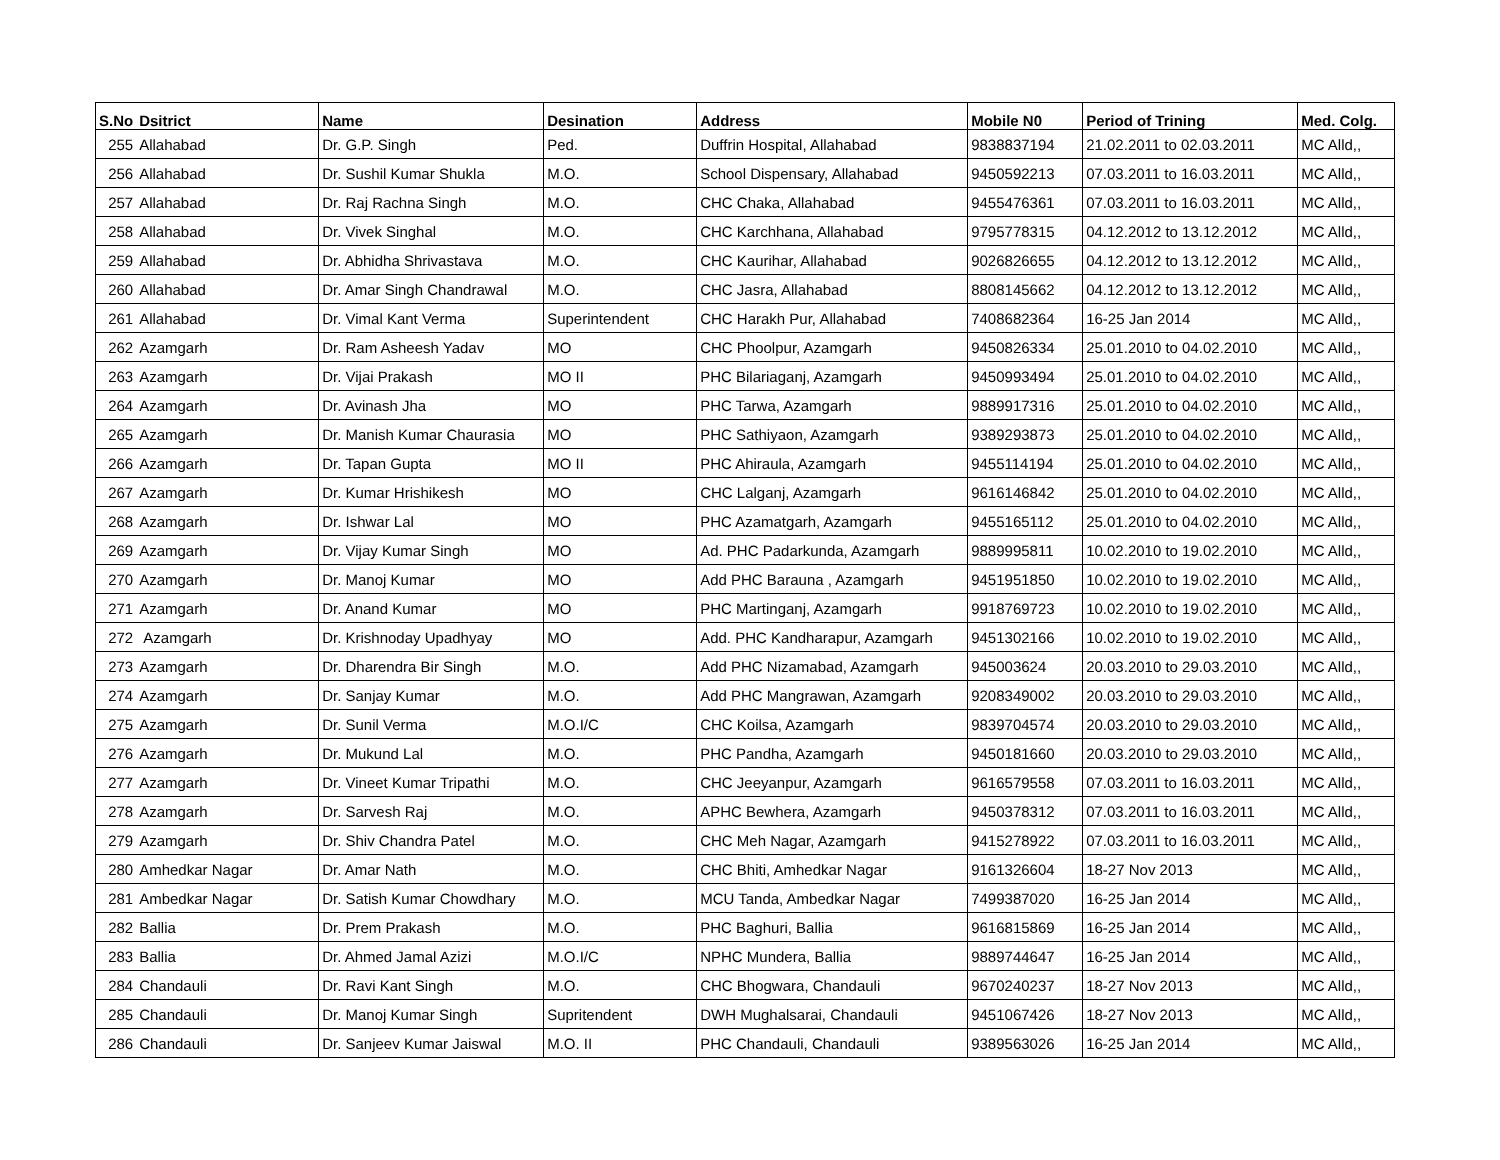| S.No | Dsitrict | Name | Desination | Address | Mobile N0 | Period of Trining | Med. Colg. |
| --- | --- | --- | --- | --- | --- | --- | --- |
| 255 | Allahabad | Dr. G.P. Singh | Ped. | Duffrin Hospital, Allahabad | 9838837194 | 21.02.2011 to 02.03.2011 | MC Alld,, |
| 256 | Allahabad | Dr. Sushil Kumar Shukla | M.O. | School Dispensary, Allahabad | 9450592213 | 07.03.2011 to 16.03.2011 | MC Alld,, |
| 257 | Allahabad | Dr. Raj Rachna Singh | M.O. | CHC Chaka, Allahabad | 9455476361 | 07.03.2011 to 16.03.2011 | MC Alld,, |
| 258 | Allahabad | Dr. Vivek Singhal | M.O. | CHC Karchhana, Allahabad | 9795778315 | 04.12.2012 to 13.12.2012 | MC Alld,, |
| 259 | Allahabad | Dr. Abhidha Shrivastava | M.O. | CHC Kaurihar, Allahabad | 9026826655 | 04.12.2012 to 13.12.2012 | MC Alld,, |
| 260 | Allahabad | Dr. Amar Singh Chandrawal | M.O. | CHC Jasra, Allahabad | 8808145662 | 04.12.2012 to 13.12.2012 | MC Alld,, |
| 261 | Allahabad | Dr. Vimal Kant Verma | Superintendent | CHC Harakh Pur, Allahabad | 7408682364 | 16-25 Jan 2014 | MC Alld,, |
| 262 | Azamgarh | Dr. Ram Asheesh Yadav | MO | CHC Phoolpur, Azamgarh | 9450826334 | 25.01.2010 to 04.02.2010 | MC Alld,, |
| 263 | Azamgarh | Dr. Vijai Prakash | MO II | PHC Bilariaganj, Azamgarh | 9450993494 | 25.01.2010 to 04.02.2010 | MC Alld,, |
| 264 | Azamgarh | Dr. Avinash Jha | MO | PHC Tarwa, Azamgarh | 9889917316 | 25.01.2010 to 04.02.2010 | MC Alld,, |
| 265 | Azamgarh | Dr. Manish Kumar Chaurasia | MO | PHC Sathiyaon, Azamgarh | 9389293873 | 25.01.2010 to 04.02.2010 | MC Alld,, |
| 266 | Azamgarh | Dr. Tapan Gupta | MO II | PHC Ahiraula, Azamgarh | 9455114194 | 25.01.2010 to 04.02.2010 | MC Alld,, |
| 267 | Azamgarh | Dr. Kumar Hrishikesh | MO | CHC Lalganj, Azamgarh | 9616146842 | 25.01.2010 to 04.02.2010 | MC Alld,, |
| 268 | Azamgarh | Dr. Ishwar Lal | MO | PHC Azamatgarh, Azamgarh | 9455165112 | 25.01.2010 to 04.02.2010 | MC Alld,, |
| 269 | Azamgarh | Dr. Vijay Kumar Singh | MO | Ad. PHC Padarkunda, Azamgarh | 9889995811 | 10.02.2010 to 19.02.2010 | MC Alld,, |
| 270 | Azamgarh | Dr. Manoj Kumar | MO | Add PHC Barauna , Azamgarh | 9451951850 | 10.02.2010 to 19.02.2010 | MC Alld,, |
| 271 | Azamgarh | Dr. Anand Kumar | MO | PHC Martinganj, Azamgarh | 9918769723 | 10.02.2010 to 19.02.2010 | MC Alld,, |
| 272 | Azamgarh | Dr. Krishnoday Upadhyay | MO | Add. PHC Kandharapur, Azamgarh | 9451302166 | 10.02.2010 to 19.02.2010 | MC Alld,, |
| 273 | Azamgarh | Dr. Dharendra Bir Singh | M.O. | Add PHC Nizamabad, Azamgarh | 945003624 | 20.03.2010 to 29.03.2010 | MC Alld,, |
| 274 | Azamgarh | Dr. Sanjay Kumar | M.O. | Add PHC Mangrawan, Azamgarh | 9208349002 | 20.03.2010 to 29.03.2010 | MC Alld,, |
| 275 | Azamgarh | Dr. Sunil Verma | M.O.I/C | CHC Koilsa, Azamgarh | 9839704574 | 20.03.2010 to 29.03.2010 | MC Alld,, |
| 276 | Azamgarh | Dr. Mukund Lal | M.O. | PHC Pandha, Azamgarh | 9450181660 | 20.03.2010 to 29.03.2010 | MC Alld,, |
| 277 | Azamgarh | Dr. Vineet Kumar Tripathi | M.O. | CHC Jeeyanpur, Azamgarh | 9616579558 | 07.03.2011 to 16.03.2011 | MC Alld,, |
| 278 | Azamgarh | Dr. Sarvesh Raj | M.O. | APHC Bewhera, Azamgarh | 9450378312 | 07.03.2011 to 16.03.2011 | MC Alld,, |
| 279 | Azamgarh | Dr. Shiv Chandra Patel | M.O. | CHC Meh Nagar, Azamgarh | 9415278922 | 07.03.2011 to 16.03.2011 | MC Alld,, |
| 280 | Amhedkar Nagar | Dr. Amar Nath | M.O. | CHC Bhiti, Amhedkar Nagar | 9161326604 | 18-27 Nov 2013 | MC Alld,, |
| 281 | Ambedkar Nagar | Dr. Satish Kumar Chowdhary | M.O. | MCU Tanda, Ambedkar Nagar | 7499387020 | 16-25 Jan 2014 | MC Alld,, |
| 282 | Ballia | Dr. Prem Prakash | M.O. | PHC Baghuri, Ballia | 9616815869 | 16-25 Jan 2014 | MC Alld,, |
| 283 | Ballia | Dr. Ahmed Jamal Azizi | M.O.I/C | NPHC Mundera, Ballia | 9889744647 | 16-25 Jan 2014 | MC Alld,, |
| 284 | Chandauli | Dr. Ravi Kant Singh | M.O. | CHC Bhogwara, Chandauli | 9670240237 | 18-27 Nov 2013 | MC Alld,, |
| 285 | Chandauli | Dr. Manoj Kumar Singh | Supritendent | DWH Mughalsarai, Chandauli | 9451067426 | 18-27 Nov 2013 | MC Alld,, |
| 286 | Chandauli | Dr. Sanjeev Kumar Jaiswal | M.O. II | PHC Chandauli, Chandauli | 9389563026 | 16-25 Jan 2014 | MC Alld,, |